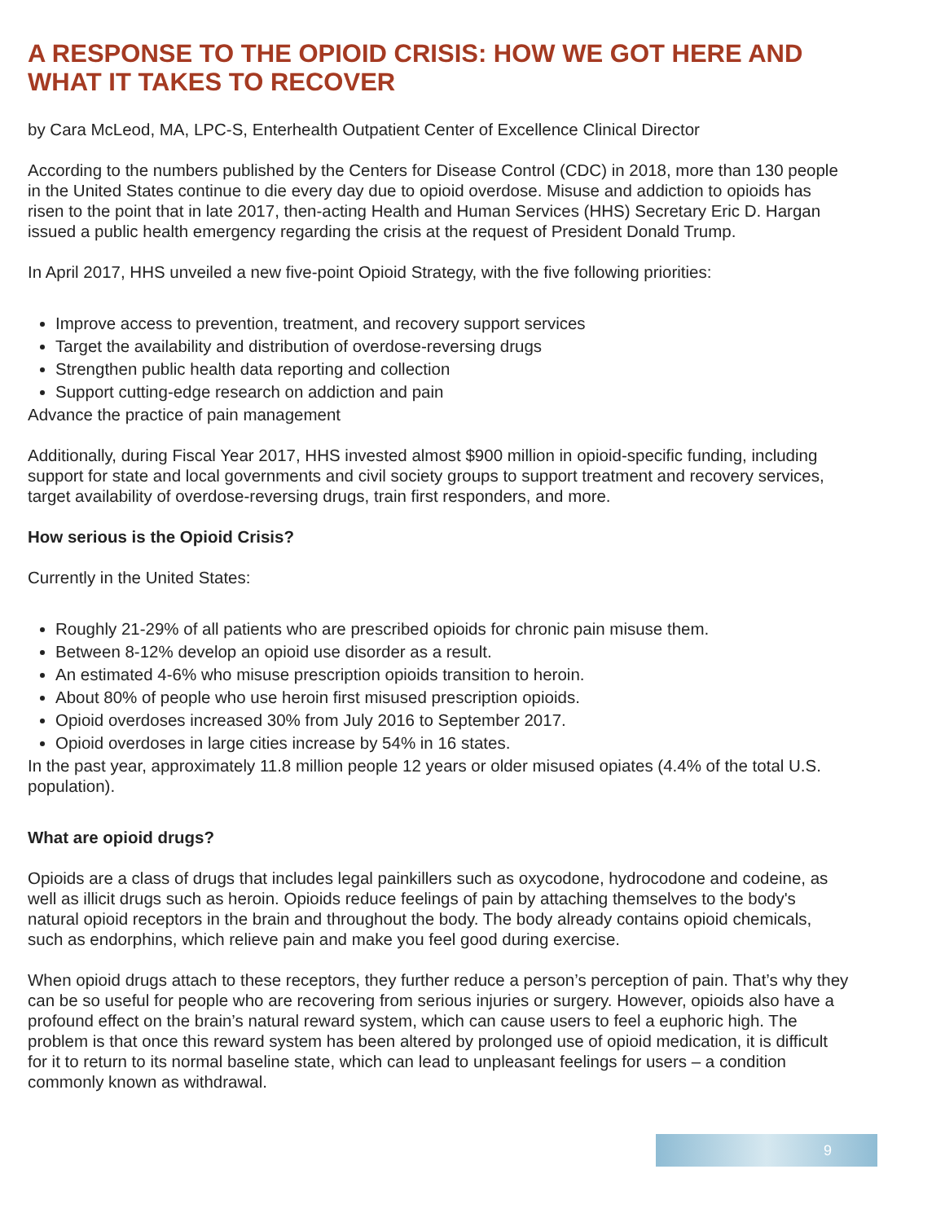A RESPONSE TO THE OPIOID CRISIS: HOW WE GOT HERE AND WHAT IT TAKES TO RECOVER
by Cara McLeod, MA, LPC-S, Enterhealth Outpatient Center of Excellence Clinical Director
According to the numbers published by the Centers for Disease Control (CDC) in 2018, more than 130 people in the United States continue to die every day due to opioid overdose. Misuse and addiction to opioids has risen to the point that in late 2017, then-acting Health and Human Services (HHS) Secretary Eric D. Hargan issued a public health emergency regarding the crisis at the request of President Donald Trump.
In April 2017, HHS unveiled a new five-point Opioid Strategy, with the five following priorities:
Improve access to prevention, treatment, and recovery support services
Target the availability and distribution of overdose-reversing drugs
Strengthen public health data reporting and collection
Support cutting-edge research on addiction and pain
Advance the practice of pain management
Additionally, during Fiscal Year 2017, HHS invested almost $900 million in opioid-specific funding, including support for state and local governments and civil society groups to support treatment and recovery services, target availability of overdose-reversing drugs, train first responders, and more.
How serious is the Opioid Crisis?
Currently in the United States:
Roughly 21-29% of all patients who are prescribed opioids for chronic pain misuse them.
Between 8-12% develop an opioid use disorder as a result.
An estimated 4-6% who misuse prescription opioids transition to heroin.
About 80% of people who use heroin first misused prescription opioids.
Opioid overdoses increased 30% from July 2016 to September 2017.
Opioid overdoses in large cities increase by 54% in 16 states.
In the past year, approximately 11.8 million people 12 years or older misused opiates (4.4% of the total U.S. population).
What are opioid drugs?
Opioids are a class of drugs that includes legal painkillers such as oxycodone, hydrocodone and codeine, as well as illicit drugs such as heroin. Opioids reduce feelings of pain by attaching themselves to the body's natural opioid receptors in the brain and throughout the body. The body already contains opioid chemicals, such as endorphins, which relieve pain and make you feel good during exercise.
When opioid drugs attach to these receptors, they further reduce a person’s perception of pain. That’s why they can be so useful for people who are recovering from serious injuries or surgery. However, opioids also have a profound effect on the brain’s natural reward system, which can cause users to feel a euphoric high. The problem is that once this reward system has been altered by prolonged use of opioid medication, it is difficult for it to return to its normal baseline state, which can lead to unpleasant feelings for users – a condition commonly known as withdrawal.
9